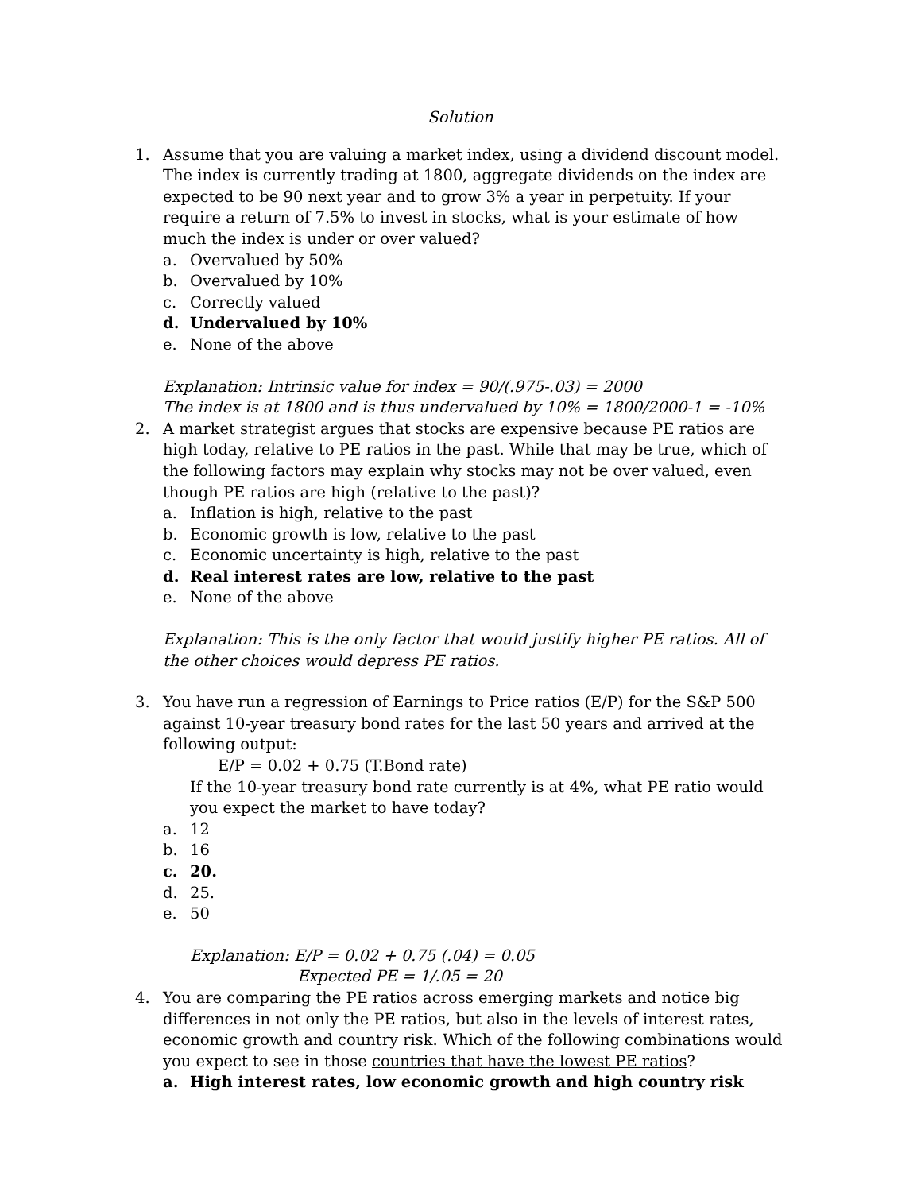Solution
1. Assume that you are valuing a market index, using a dividend discount model. The index is currently trading at 1800, aggregate dividends on the index are expected to be 90 next year and to grow 3% a year in perpetuity. If your require a return of 7.5% to invest in stocks, what is your estimate of how much the index is under or over valued?
a. Overvalued by 50%
b. Overvalued by 10%
c. Correctly valued
d. Undervalued by 10%
e. None of the above
Explanation: Intrinsic value for index = 90/(.975-.03) = 2000
The index is at 1800 and is thus undervalued by 10% = 1800/2000-1 = -10%
2. A market strategist argues that stocks are expensive because PE ratios are high today, relative to PE ratios in the past. While that may be true, which of the following factors may explain why stocks may not be over valued, even though PE ratios are high (relative to the past)?
a. Inflation is high, relative to the past
b. Economic growth is low, relative to the past
c. Economic uncertainty is high, relative to the past
d. Real interest rates are low, relative to the past
e. None of the above
Explanation: This is the only factor that would justify higher PE ratios. All of the other choices would depress PE ratios.
3. You have run a regression of Earnings to Price ratios (E/P) for the S&P 500 against 10-year treasury bond rates for the last 50 years and arrived at the following output:
E/P = 0.02 + 0.75 (T.Bond rate)
If the 10-year treasury bond rate currently is at 4%, what PE ratio would you expect the market to have today?
a. 12
b. 16
c. 20.
d. 25.
e. 50
Explanation: E/P = 0.02 + 0.75 (.04) = 0.05
Expected PE = 1/.05 = 20
4. You are comparing the PE ratios across emerging markets and notice big differences in not only the PE ratios, but also in the levels of interest rates, economic growth and country risk. Which of the following combinations would you expect to see in those countries that have the lowest PE ratios?
a. High interest rates, low economic growth and high country risk